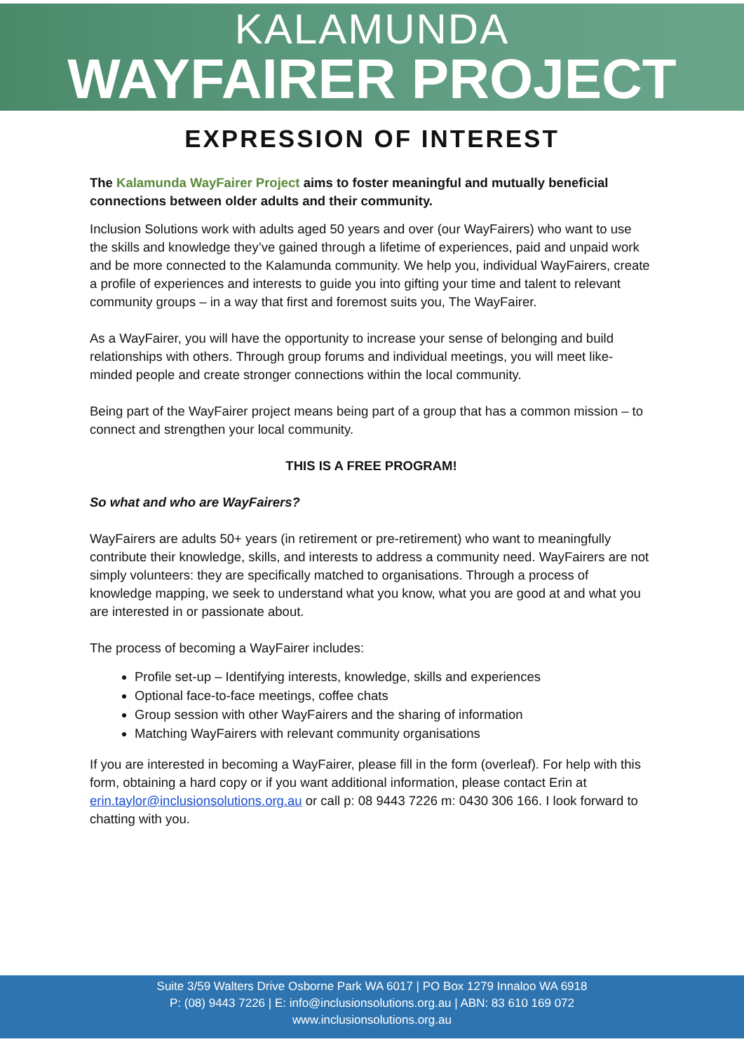KALAMUNDA
WAYFAIRER PROJECT
EXPRESSION OF INTEREST
The Kalamunda WayFairer Project aims to foster meaningful and mutually beneficial connections between older adults and their community.
Inclusion Solutions work with adults aged 50 years and over (our WayFairers) who want to use the skills and knowledge they’ve gained through a lifetime of experiences, paid and unpaid work and be more connected to the Kalamunda community. We help you, individual WayFairers, create a profile of experiences and interests to guide you into gifting your time and talent to relevant community groups – in a way that first and foremost suits you, The WayFairer.
As a WayFairer, you will have the opportunity to increase your sense of belonging and build relationships with others. Through group forums and individual meetings, you will meet like-minded people and create stronger connections within the local community.
Being part of the WayFairer project means being part of a group that has a common mission – to connect and strengthen your local community.
THIS IS A FREE PROGRAM!
So what and who are WayFairers?
WayFairers are adults 50+ years (in retirement or pre-retirement) who want to meaningfully contribute their knowledge, skills, and interests to address a community need. WayFairers are not simply volunteers: they are specifically matched to organisations. Through a process of knowledge mapping, we seek to understand what you know, what you are good at and what you are interested in or passionate about.
The process of becoming a WayFairer includes:
Profile set-up – Identifying interests, knowledge, skills and experiences
Optional face-to-face meetings, coffee chats
Group session with other WayFairers and the sharing of information
Matching WayFairers with relevant community organisations
If you are interested in becoming a WayFairer, please fill in the form (overleaf). For help with this form, obtaining a hard copy or if you want additional information, please contact Erin at erin.taylor@inclusionsolutions.org.au or call p: 08 9443 7226 m: 0430 306 166. I look forward to chatting with you.
Suite 3/59 Walters Drive Osborne Park WA 6017 | PO Box 1279 Innaloo WA 6918
P: (08) 9443 7226 | E: info@inclusionsolutions.org.au | ABN: 83 610 169 072
www.inclusionsolutions.org.au